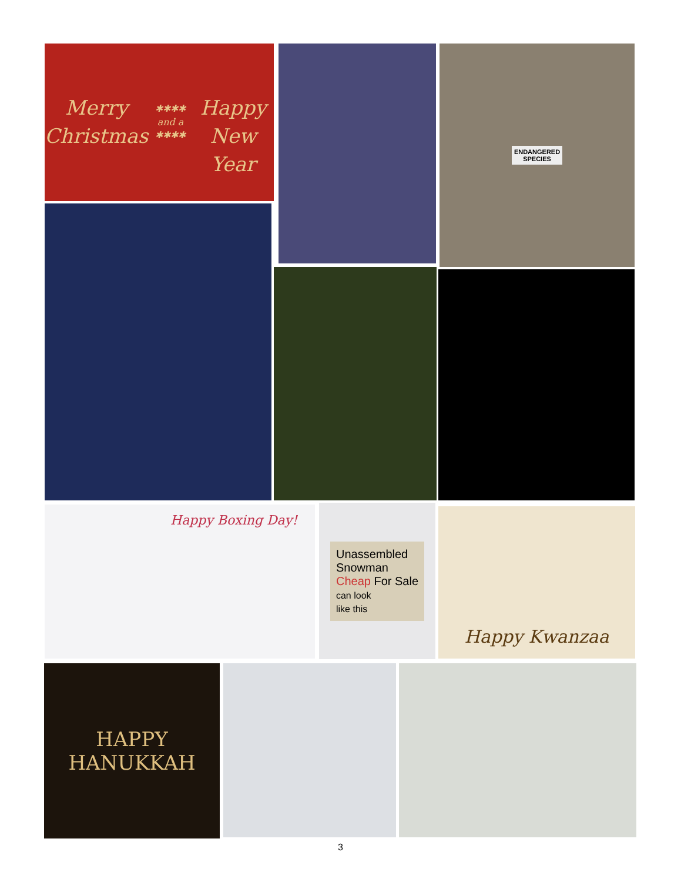Merry Christmas
✱✱✱✱ and a ✱✱✱✱
Happy New Year
ENDANGERED
SPECIES
Happy Boxing Day!
Unassembled
Snowman
Cheap For Sale
can look
like this
Happy Kwanzaa
HAPPY
HANUKKAH
3